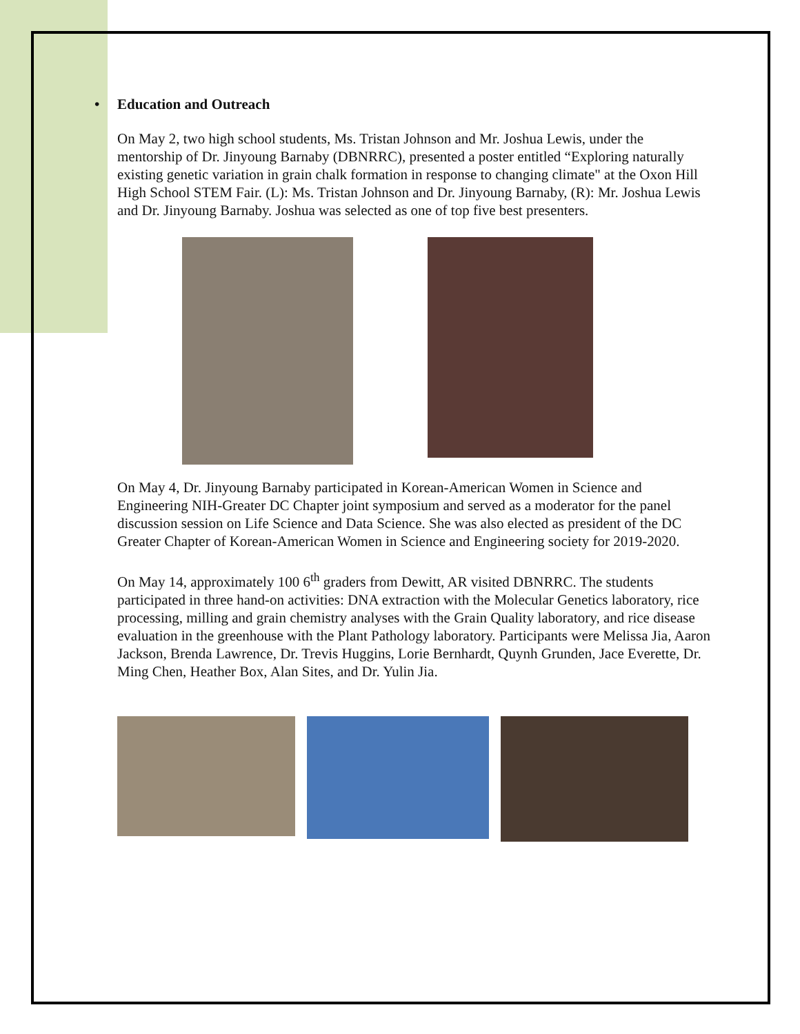• Education and Outreach
On May 2, two high school students, Ms. Tristan Johnson and Mr. Joshua Lewis, under the mentorship of Dr. Jinyoung Barnaby (DBNRRC), presented a poster entitled “Exploring naturally existing genetic variation in grain chalk formation in response to changing climate" at the Oxon Hill High School STEM Fair. (L): Ms. Tristan Johnson and Dr. Jinyoung Barnaby, (R): Mr. Joshua Lewis and Dr. Jinyoung Barnaby. Joshua was selected as one of top five best presenters.
On May 4, Dr. Jinyoung Barnaby participated in Korean-American Women in Science and Engineering NIH-Greater DC Chapter joint symposium and served as a moderator for the panel discussion session on Life Science and Data Science. She was also elected as president of the DC Greater Chapter of Korean-American Women in Science and Engineering society for 2019-2020.
On May 14, approximately 100 6<sup>th</sup> graders from Dewitt, AR visited DBNRRC. The students participated in three hand-on activities: DNA extraction with the Molecular Genetics laboratory, rice processing, milling and grain chemistry analyses with the Grain Quality laboratory, and rice disease evaluation in the greenhouse with the Plant Pathology laboratory. Participants were Melissa Jia, Aaron Jackson, Brenda Lawrence, Dr. Trevis Huggins, Lorie Bernhardt, Quynh Grunden, Jace Everette, Dr. Ming Chen, Heather Box, Alan Sites, and Dr. Yulin Jia.